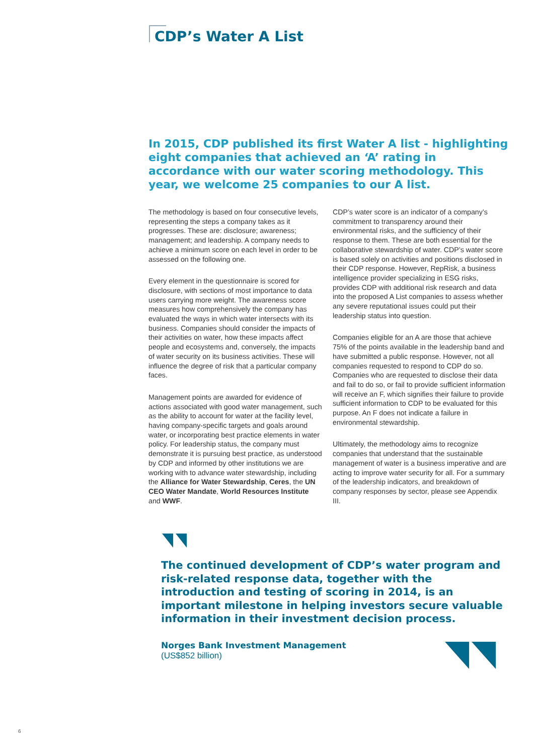CDP’s Water A List
In 2015, CDP published its first Water A list - highlighting eight companies that achieved an ‘A’ rating in accordance with our water scoring methodology. This year, we welcome 25 companies to our A list.
The methodology is based on four consecutive levels, representing the steps a company takes as it progresses. These are: disclosure; awareness; management; and leadership. A company needs to achieve a minimum score on each level in order to be assessed on the following one.
Every element in the questionnaire is scored for disclosure, with sections of most importance to data users carrying more weight. The awareness score measures how comprehensively the company has evaluated the ways in which water intersects with its business. Companies should consider the impacts of their activities on water, how these impacts affect people and ecosystems and, conversely, the impacts of water security on its business activities. These will influence the degree of risk that a particular company faces.
Management points are awarded for evidence of actions associated with good water management, such as the ability to account for water at the facility level, having company-specific targets and goals around water, or incorporating best practice elements in water policy. For leadership status, the company must demonstrate it is pursuing best practice, as understood by CDP and informed by other institutions we are working with to advance water stewardship, including the Alliance for Water Stewardship, Ceres, the UN CEO Water Mandate, World Resources Institute and WWF.
CDP’s water score is an indicator of a company’s commitment to transparency around their environmental risks, and the sufficiency of their response to them. These are both essential for the collaborative stewardship of water. CDP’s water score is based solely on activities and positions disclosed in their CDP response. However, RepRisk, a business intelligence provider specializing in ESG risks, provides CDP with additional risk research and data into the proposed A List companies to assess whether any severe reputational issues could put their leadership status into question.
Companies eligible for an A are those that achieve 75% of the points available in the leadership band and have submitted a public response. However, not all companies requested to respond to CDP do so. Companies who are requested to disclose their data and fail to do so, or fail to provide sufficient information will receive an F, which signifies their failure to provide sufficient information to CDP to be evaluated for this purpose. An F does not indicate a failure in environmental stewardship.
Ultimately, the methodology aims to recognize companies that understand that the sustainable management of water is a business imperative and are acting to improve water security for all. For a summary of the leadership indicators, and breakdown of company responses by sector, please see Appendix III.
The continued development of CDP’s water program and risk-related response data, together with the introduction and testing of scoring in 2014, is an important milestone in helping investors secure valuable information in their investment decision process.
Norges Bank Investment Management
(US$852 billion)
6